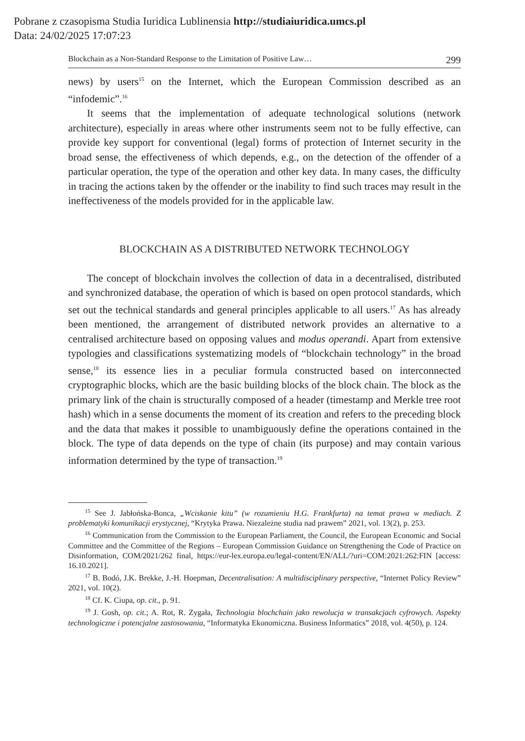Pobrane z czasopisma Studia Iuridica Lublinensia http://studiaiuridica.umcs.pl
Data: 24/02/2025 17:07:23
Blockchain as a Non-Standard Response to the Limitation of Positive Law… 299
news) by users<sup>15</sup> on the Internet, which the European Commission described as an “infodemic”.<sup>16</sup>
It seems that the implementation of adequate technological solutions (network architecture), especially in areas where other instruments seem not to be fully effective, can provide key support for conventional (legal) forms of protection of Internet security in the broad sense, the effectiveness of which depends, e.g., on the detection of the offender of a particular operation, the type of the operation and other key data. In many cases, the difficulty in tracing the actions taken by the offender or the inability to find such traces may result in the ineffectiveness of the models provided for in the applicable law.
BLOCKCHAIN AS A DISTRIBUTED NETWORK TECHNOLOGY
The concept of blockchain involves the collection of data in a decentralised, distributed and synchronized database, the operation of which is based on open protocol standards, which set out the technical standards and general principles applicable to all users.<sup>17</sup> As has already been mentioned, the arrangement of distributed network provides an alternative to a centralised architecture based on opposing values and modus operandi. Apart from extensive typologies and classifications systematizing models of “blockchain technology” in the broad sense,<sup>18</sup> its essence lies in a peculiar formula constructed based on interconnected cryptographic blocks, which are the basic building blocks of the block chain. The block as the primary link of the chain is structurally composed of a header (timestamp and Merkle tree root hash) which in a sense documents the moment of its creation and refers to the preceding block and the data that makes it possible to unambiguously define the operations contained in the block. The type of data depends on the type of chain (its purpose) and may contain various information determined by the type of transaction.<sup>19</sup>
<sup>15</sup> See J. Jabłońska-Bonca, „Wciskanie kitu” (w rozumieniu H.G. Frankfurta) na temat prawa w mediach. Z problematyki komunikacji erystycznej, “Krytyka Prawa. Niezależne studia nad prawem” 2021, vol. 13(2), p. 253.
<sup>16</sup> Communication from the Commission to the European Parliament, the Council, the European Economic and Social Committee and the Committee of the Regions – European Commission Guidance on Strengthening the Code of Practice on Disinformation, COM/2021/262 final, https://eur-lex.europa.eu/legal-content/EN/ALL/?uri=COM:2021:262:FIN [access: 16.10.2021].
<sup>17</sup> B. Bodó, J.K. Brekke, J.-H. Hoepman, Decentralisation: A multidisciplinary perspective, “Internet Policy Review” 2021, vol. 10(2).
<sup>18</sup> Cf. K. Ciupa, op. cit., p. 91.
<sup>19</sup> J. Gosh, op. cit.; A. Rot, R. Zygała, Technologia blochchain jako rewolucja w transakcjach cyfrowych. Aspekty technologiczne i potencjalne zastosowania, “Informatyka Ekonomiczna. Business Informatics” 2018, vol. 4(50), p. 124.